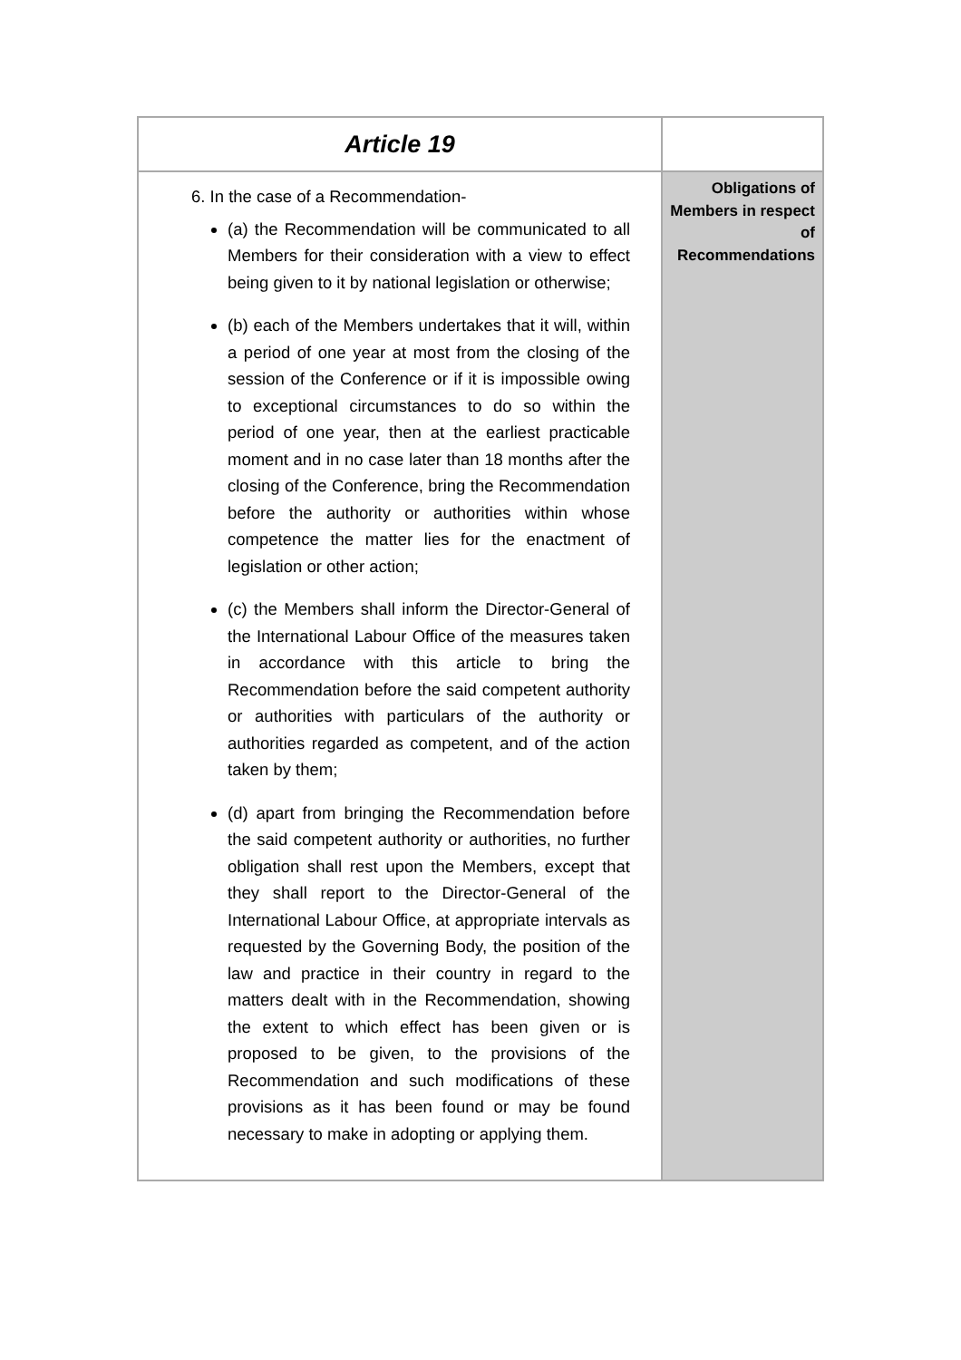| Article 19 | |
| --- | --- |
| 6. In the case of a Recommendation- (a) the Recommendation will be communicated to all Members for their consideration with a view to effect being given to it by national legislation or otherwise; (b) each of the Members undertakes that it will, within a period of one year at most from the closing of the session of the Conference or if it is impossible owing to exceptional circumstances to do so within the period of one year, then at the earliest practicable moment and in no case later than 18 months after the closing of the Conference, bring the Recommendation before the authority or authorities within whose competence the matter lies for the enactment of legislation or other action; (c) the Members shall inform the Director-General of the International Labour Office of the measures taken in accordance with this article to bring the Recommendation before the said competent authority or authorities with particulars of the authority or authorities regarded as competent, and of the action taken by them; (d) apart from bringing the Recommendation before the said competent authority or authorities, no further obligation shall rest upon the Members, except that they shall report to the Director-General of the International Labour Office, at appropriate intervals as requested by the Governing Body, the position of the law and practice in their country in regard to the matters dealt with in the Recommendation, showing the extent to which effect has been given or is proposed to be given, to the provisions of the Recommendation and such modifications of these provisions as it has been found or may be found necessary to make in adopting or applying them. | Obligations of Members in respect of Recommendations |